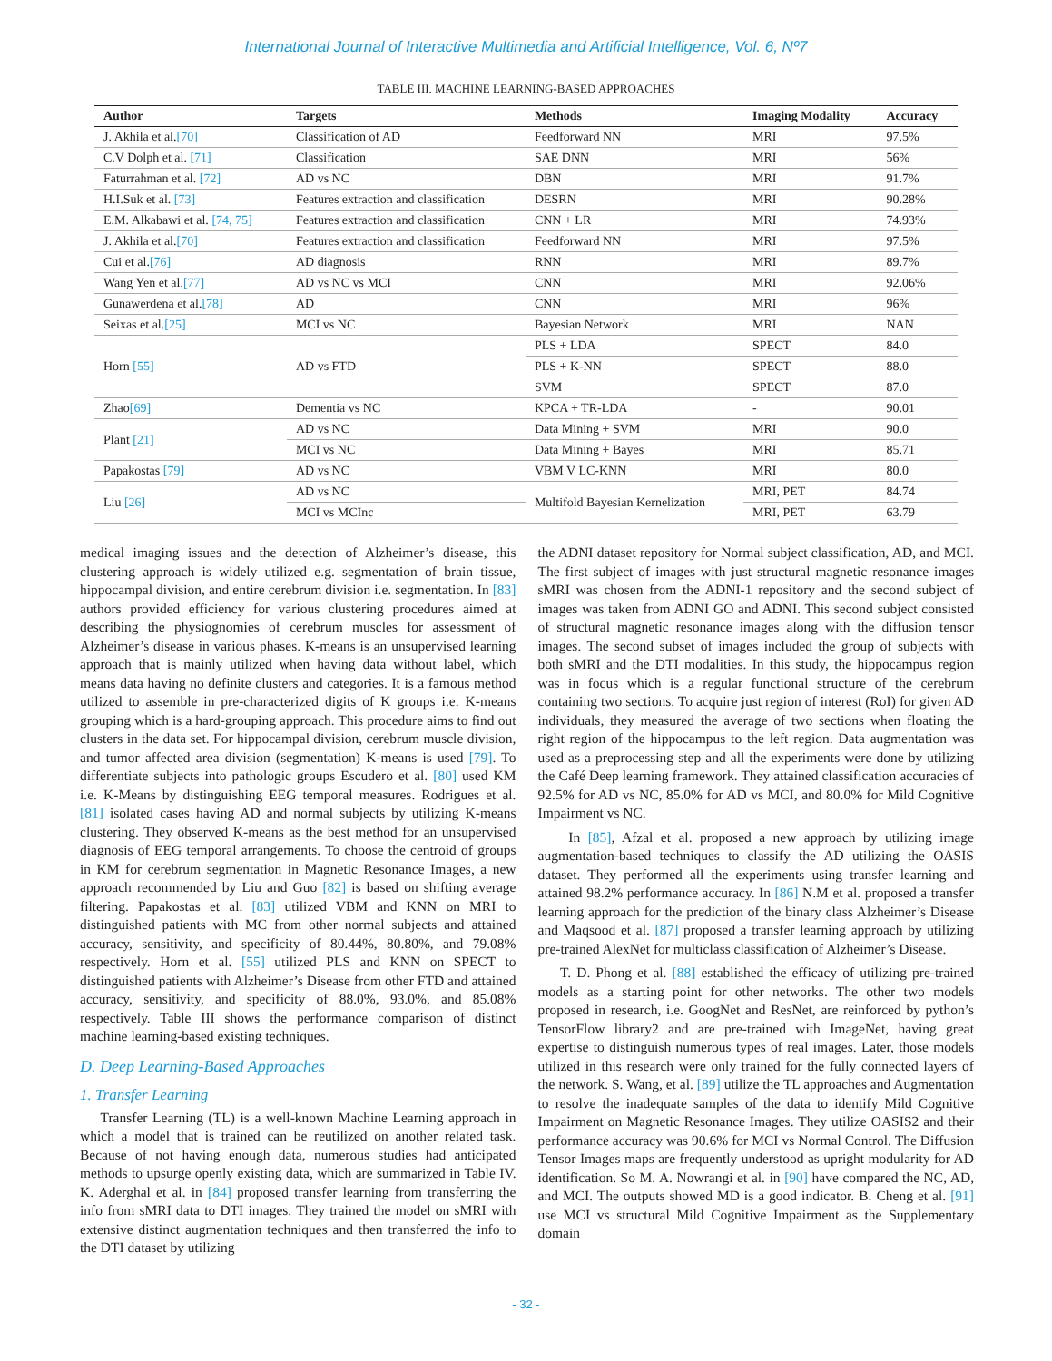International Journal of Interactive Multimedia and Artificial Intelligence, Vol. 6, Nº7
TABLE III. MACHINE LEARNING-BASED APPROACHES
| Author | Targets | Methods | Imaging Modality | Accuracy |
| --- | --- | --- | --- | --- |
| J. Akhila et al. [70] | Classification of AD | Feedforward NN | MRI | 97.5% |
| C.V Dolph et al. [71] | Classification | SAE DNN | MRI | 56% |
| Faturrahman et al. [72] | AD vs NC | DBN | MRI | 91.7% |
| H.I.Suk et al. [73] | Features extraction and classification | DESRN | MRI | 90.28% |
| E.M. Alkabawi et al. [74, 75] | Features extraction and classification | CNN + LR | MRI | 74.93% |
| J. Akhila et al. [70] | Features extraction and classification | Feedforward NN | MRI | 97.5% |
| Cui et al. [76] | AD diagnosis | RNN | MRI | 89.7% |
| Wang Yen et al. [77] | AD vs NC vs MCI | CNN | MRI | 92.06% |
| Gunawerdena et al. [78] | AD | CNN | MRI | 96% |
| Seixas et al. [25] | MCI vs NC | Bayesian Network | MRI | NAN |
| Horn [55] | AD vs FTD | PLS + LDA | SPECT | 84.0 |
| | | PLS + K-NN | SPECT | 88.0 |
| | | SVM | SPECT | 87.0 |
| Zhao [69] | Dementia vs NC | KPCA + TR-LDA | - | 90.01 |
| Plant [21] | AD vs NC | Data Mining + SVM | MRI | 90.0 |
| | MCI vs NC | Data Mining + Bayes | MRI | 85.71 |
| Papakostas [79] | AD vs NC | VBM V LC-KNN | MRI | 80.0 |
| Liu [26] | AD vs NC | Multifold Bayesian Kernelization | MRI, PET | 84.74 |
| | MCI vs MCInc | | MRI, PET | 63.79 |
medical imaging issues and the detection of Alzheimer’s disease, this clustering approach is widely utilized e.g. segmentation of brain tissue, hippocampal division, and entire cerebrum division i.e. segmentation. In [83] authors provided efficiency for various clustering procedures aimed at describing the physiognomies of cerebrum muscles for assessment of Alzheimer’s disease in various phases. K-means is an unsupervised learning approach that is mainly utilized when having data without label, which means data having no definite clusters and categories. It is a famous method utilized to assemble in pre-characterized digits of K groups i.e. K-means grouping which is a hard-grouping approach. This procedure aims to find out clusters in the data set. For hippocampal division, cerebrum muscle division, and tumor affected area division (segmentation) K-means is used [79]. To differentiate subjects into pathologic groups Escudero et al. [80] used KM i.e. K-Means by distinguishing EEG temporal measures. Rodrigues et al. [81] isolated cases having AD and normal subjects by utilizing K-means clustering. They observed K-means as the best method for an unsupervised diagnosis of EEG temporal arrangements. To choose the centroid of groups in KM for cerebrum segmentation in Magnetic Resonance Images, a new approach recommended by Liu and Guo [82] is based on shifting average filtering. Papakostas et al. [83] utilized VBM and KNN on MRI to distinguished patients with MC from other normal subjects and attained accuracy, sensitivity, and specificity of 80.44%, 80.80%, and 79.08% respectively. Horn et al. [55] utilized PLS and KNN on SPECT to distinguished patients with Alzheimer’s Disease from other FTD and attained accuracy, sensitivity, and specificity of 88.0%, 93.0%, and 85.08% respectively. Table III shows the performance comparison of distinct machine learning-based existing techniques.
D. Deep Learning-Based Approaches
1. Transfer Learning
Transfer Learning (TL) is a well-known Machine Learning approach in which a model that is trained can be reutilized on another related task. Because of not having enough data, numerous studies had anticipated methods to upsurge openly existing data, which are summarized in Table IV. K. Aderghal et al. in [84] proposed transfer learning from transferring the info from sMRI data to DTI images. They trained the model on sMRI with extensive distinct augmentation techniques and then transferred the info to the DTI dataset by utilizing
the ADNI dataset repository for Normal subject classification, AD, and MCI. The first subject of images with just structural magnetic resonance images sMRI was chosen from the ADNI-1 repository and the second subject of images was taken from ADNI GO and ADNI. This second subject consisted of structural magnetic resonance images along with the diffusion tensor images. The second subset of images included the group of subjects with both sMRI and the DTI modalities. In this study, the hippocampus region was in focus which is a regular functional structure of the cerebrum containing two sections. To acquire just region of interest (RoI) for given AD individuals, they measured the average of two sections when floating the right region of the hippocampus to the left region. Data augmentation was used as a preprocessing step and all the experiments were done by utilizing the Café Deep learning framework. They attained classification accuracies of 92.5% for AD vs NC, 85.0% for AD vs MCI, and 80.0% for Mild Cognitive Impairment vs NC.
In [85], Afzal et al. proposed a new approach by utilizing image augmentation-based techniques to classify the AD utilizing the OASIS dataset. They performed all the experiments using transfer learning and attained 98.2% performance accuracy. In [86] N.M et al. proposed a transfer learning approach for the prediction of the binary class Alzheimer’s Disease and Maqsood et al. [87] proposed a transfer learning approach by utilizing pre-trained AlexNet for multiclass classification of Alzheimer’s Disease.
T. D. Phong et al. [88] established the efficacy of utilizing pre-trained models as a starting point for other networks. The other two models proposed in research, i.e. GoogNet and ResNet, are reinforced by python’s TensorFlow library2 and are pre-trained with ImageNet, having great expertise to distinguish numerous types of real images. Later, those models utilized in this research were only trained for the fully connected layers of the network. S. Wang, et al. [89] utilize the TL approaches and Augmentation to resolve the inadequate samples of the data to identify Mild Cognitive Impairment on Magnetic Resonance Images. They utilize OASIS2 and their performance accuracy was 90.6% for MCI vs Normal Control. The Diffusion Tensor Images maps are frequently understood as upright modularity for AD identification. So M. A. Nowrangi et al. in [90] have compared the NC, AD, and MCI. The outputs showed MD is a good indicator. B. Cheng et al. [91] use MCI vs structural Mild Cognitive Impairment as the Supplementary domain
- 32 -